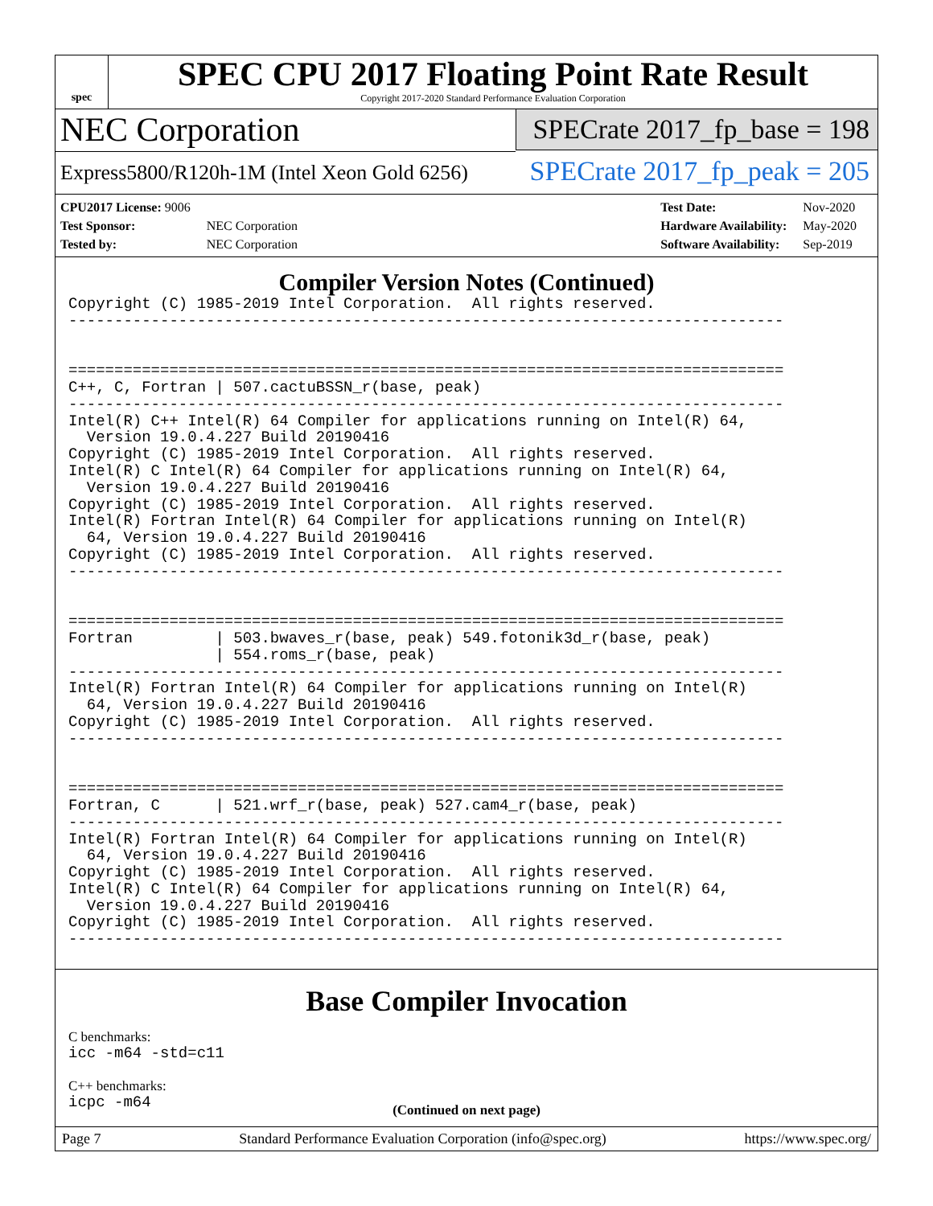spec
SPEC CPU 2017 Floating Point Rate Result
Copyright 2017-2020 Standard Performance Evaluation Corporation
NEC Corporation
Express5800/R120h-1M (Intel Xeon Gold 6256)
SPECrate 2017_fp_base = 198
SPECrate 2017_fp_peak = 205
| CPU2017 License: 9006 | |
| Test Sponsor: | NEC Corporation |
| Tested by: | NEC Corporation |
| Test Date: | Nov-2020 |
| Hardware Availability: | May-2020 |
| Software Availability: | Sep-2019 |
Compiler Version Notes (Continued)
Copyright (C) 1985-2019 Intel Corporation.  All rights reserved.
------------------------------------------------------------------------------


==============================================================================
C++, C, Fortran | 507.cactuBSSN_r(base, peak)
------------------------------------------------------------------------------
Intel(R) C++ Intel(R) 64 Compiler for applications running on Intel(R) 64,
  Version 19.0.4.227 Build 20190416
Copyright (C) 1985-2019 Intel Corporation.  All rights reserved.
Intel(R) C Intel(R) 64 Compiler for applications running on Intel(R) 64,
  Version 19.0.4.227 Build 20190416
Copyright (C) 1985-2019 Intel Corporation.  All rights reserved.
Intel(R) Fortran Intel(R) 64 Compiler for applications running on Intel(R)
  64, Version 19.0.4.227 Build 20190416
Copyright (C) 1985-2019 Intel Corporation.  All rights reserved.
------------------------------------------------------------------------------


==============================================================================
Fortran         | 503.bwaves_r(base, peak) 549.fotonik3d_r(base, peak)
                | 554.roms_r(base, peak)
------------------------------------------------------------------------------
Intel(R) Fortran Intel(R) 64 Compiler for applications running on Intel(R)
  64, Version 19.0.4.227 Build 20190416
Copyright (C) 1985-2019 Intel Corporation.  All rights reserved.
------------------------------------------------------------------------------


==============================================================================
Fortran, C      | 521.wrf_r(base, peak) 527.cam4_r(base, peak)
------------------------------------------------------------------------------
Intel(R) Fortran Intel(R) 64 Compiler for applications running on Intel(R)
  64, Version 19.0.4.227 Build 20190416
Copyright (C) 1985-2019 Intel Corporation.  All rights reserved.
Intel(R) C Intel(R) 64 Compiler for applications running on Intel(R) 64,
  Version 19.0.4.227 Build 20190416
Copyright (C) 1985-2019 Intel Corporation.  All rights reserved.
------------------------------------------------------------------------------
Base Compiler Invocation
C benchmarks:
icc -m64 -std=c11
C++ benchmarks:
icpc -m64
(Continued on next page)
Page 7 Standard Performance Evaluation Corporation (info@spec.org) https://www.spec.org/